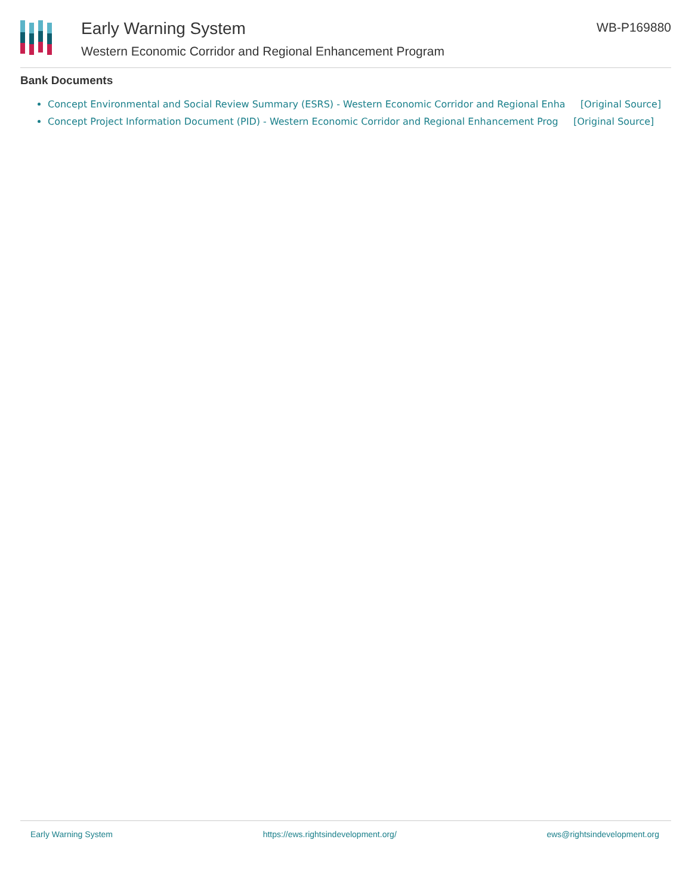Early Warning System
Western Economic Corridor and Regional Enhancement Program
WB-P169880
Bank Documents
Concept Environmental and Social Review Summary (ESRS) - Western Economic Corridor and Regional Enha [Original Source]
Concept Project Information Document (PID) - Western Economic Corridor and Regional Enhancement Prog [Original Source]
Early Warning System https://ews.rightsindevelopment.org/ ews@rightsindevelopment.org